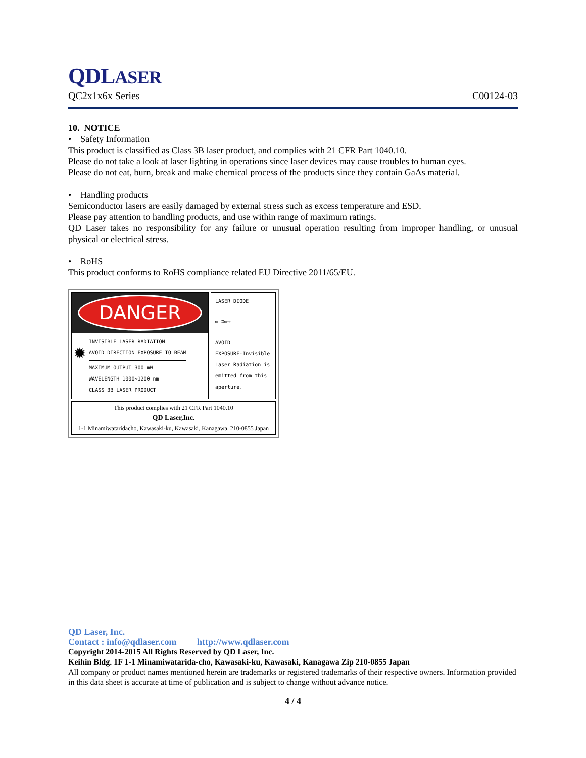QDLASER
QC2x1x6x Series C00124-03
10. NOTICE
• Safety Information
This product is classified as Class 3B laser product, and complies with 21 CFR Part 1040.10.
Please do not take a look at laser lighting in operations since laser devices may cause troubles to human eyes.
Please do not eat, burn, break and make chemical process of the products since they contain GaAs material.
• Handling products
Semiconductor lasers are easily damaged by external stress such as excess temperature and ESD.
Please pay attention to handling products, and use within range of maximum ratings.
QD Laser takes no responsibility for any failure or unusual operation resulting from improper handling, or unusual physical or electrical stress.
• RoHS
This product conforms to RoHS compliance related EU Directive 2011/65/EU.
DANGER
✹
INVISIBLE LASER RADIATION
AVOID DIRECTION EXPOSURE TO BEAM
MAXIMUM OUTPUT 300 mW
WAVELENGTH 1000~1200 nm
CLASS 3B LASER PRODUCT
LASER DIODE
▭ ⊐▭⟶
AVOID
EXPOSURE-Invisible Laser Radiation is emitted from this aperture.
This product complies with 21 CFR Part 1040.10
QD Laser,Inc.
1-1 Minamiwataridacho, Kawasaki-ku, Kawasaki, Kanagawa, 210-0855 Japan
QD Laser, Inc.
Contact : info@qdlaser.com http://www.qdlaser.com
Copyright 2014-2015 All Rights Reserved by QD Laser, Inc.
Keihin Bldg. 1F 1-1 Minamiwatarida-cho, Kawasaki-ku, Kawasaki, Kanagawa Zip 210-0855 Japan
All company or product names mentioned herein are trademarks or registered trademarks of their respective owners. Information provided in this data sheet is accurate at time of publication and is subject to change without advance notice.
4 / 4